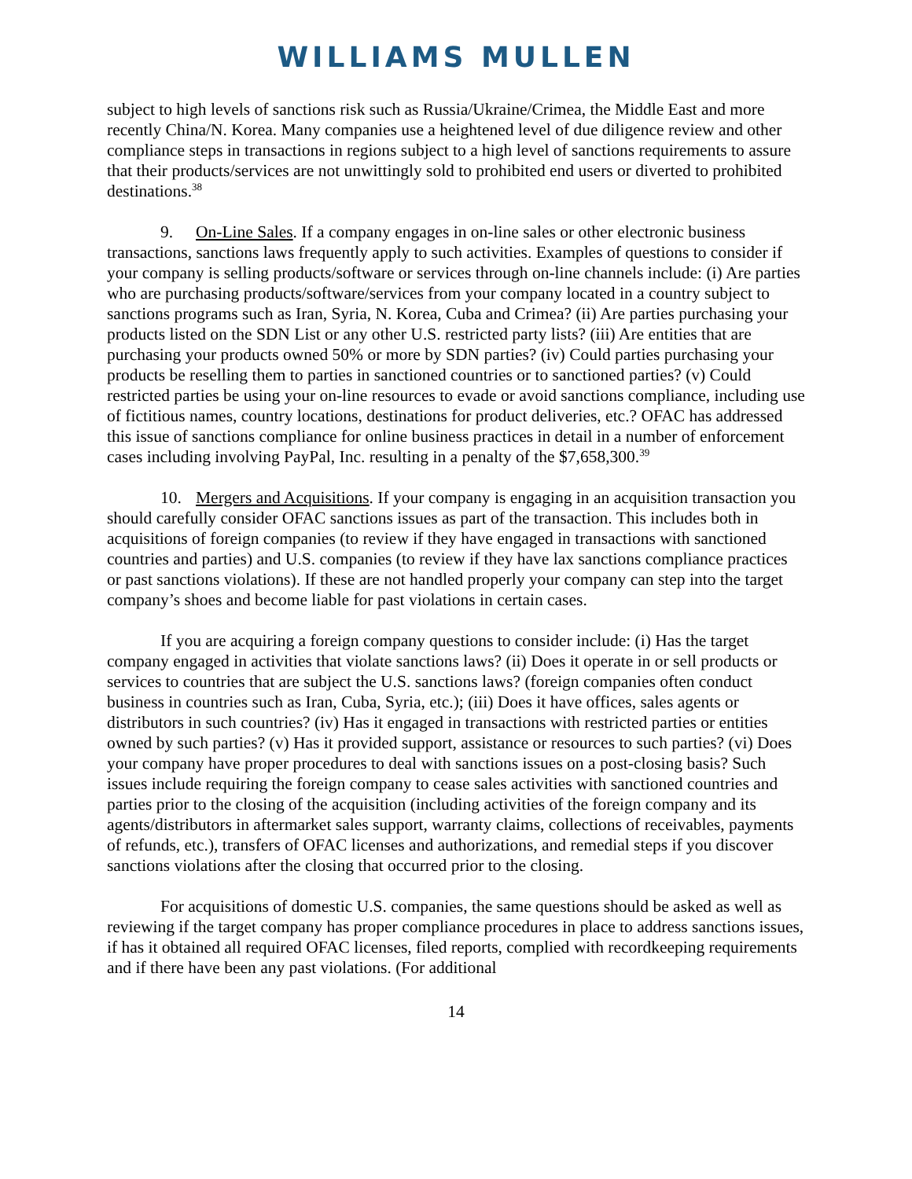WILLIAMS MULLEN
subject to high levels of sanctions risk such as Russia/Ukraine/Crimea, the Middle East and more recently China/N. Korea. Many companies use a heightened level of due diligence review and other compliance steps in transactions in regions subject to a high level of sanctions requirements to assure that their products/services are not unwittingly sold to prohibited end users or diverted to prohibited destinations.<sup>38</sup>
9. On-Line Sales. If a company engages in on-line sales or other electronic business transactions, sanctions laws frequently apply to such activities. Examples of questions to consider if your company is selling products/software or services through on-line channels include: (i) Are parties who are purchasing products/software/services from your company located in a country subject to sanctions programs such as Iran, Syria, N. Korea, Cuba and Crimea? (ii) Are parties purchasing your products listed on the SDN List or any other U.S. restricted party lists? (iii) Are entities that are purchasing your products owned 50% or more by SDN parties? (iv) Could parties purchasing your products be reselling them to parties in sanctioned countries or to sanctioned parties? (v) Could restricted parties be using your on-line resources to evade or avoid sanctions compliance, including use of fictitious names, country locations, destinations for product deliveries, etc.? OFAC has addressed this issue of sanctions compliance for online business practices in detail in a number of enforcement cases including involving PayPal, Inc. resulting in a penalty of the $7,658,300.<sup>39</sup>
10. Mergers and Acquisitions. If your company is engaging in an acquisition transaction you should carefully consider OFAC sanctions issues as part of the transaction. This includes both in acquisitions of foreign companies (to review if they have engaged in transactions with sanctioned countries and parties) and U.S. companies (to review if they have lax sanctions compliance practices or past sanctions violations). If these are not handled properly your company can step into the target company’s shoes and become liable for past violations in certain cases.
If you are acquiring a foreign company questions to consider include: (i) Has the target company engaged in activities that violate sanctions laws? (ii) Does it operate in or sell products or services to countries that are subject the U.S. sanctions laws? (foreign companies often conduct business in countries such as Iran, Cuba, Syria, etc.); (iii) Does it have offices, sales agents or distributors in such countries? (iv) Has it engaged in transactions with restricted parties or entities owned by such parties? (v) Has it provided support, assistance or resources to such parties? (vi) Does your company have proper procedures to deal with sanctions issues on a post-closing basis? Such issues include requiring the foreign company to cease sales activities with sanctioned countries and parties prior to the closing of the acquisition (including activities of the foreign company and its agents/distributors in aftermarket sales support, warranty claims, collections of receivables, payments of refunds, etc.), transfers of OFAC licenses and authorizations, and remedial steps if you discover sanctions violations after the closing that occurred prior to the closing.
For acquisitions of domestic U.S. companies, the same questions should be asked as well as reviewing if the target company has proper compliance procedures in place to address sanctions issues, if has it obtained all required OFAC licenses, filed reports, complied with recordkeeping requirements and if there have been any past violations. (For additional
14